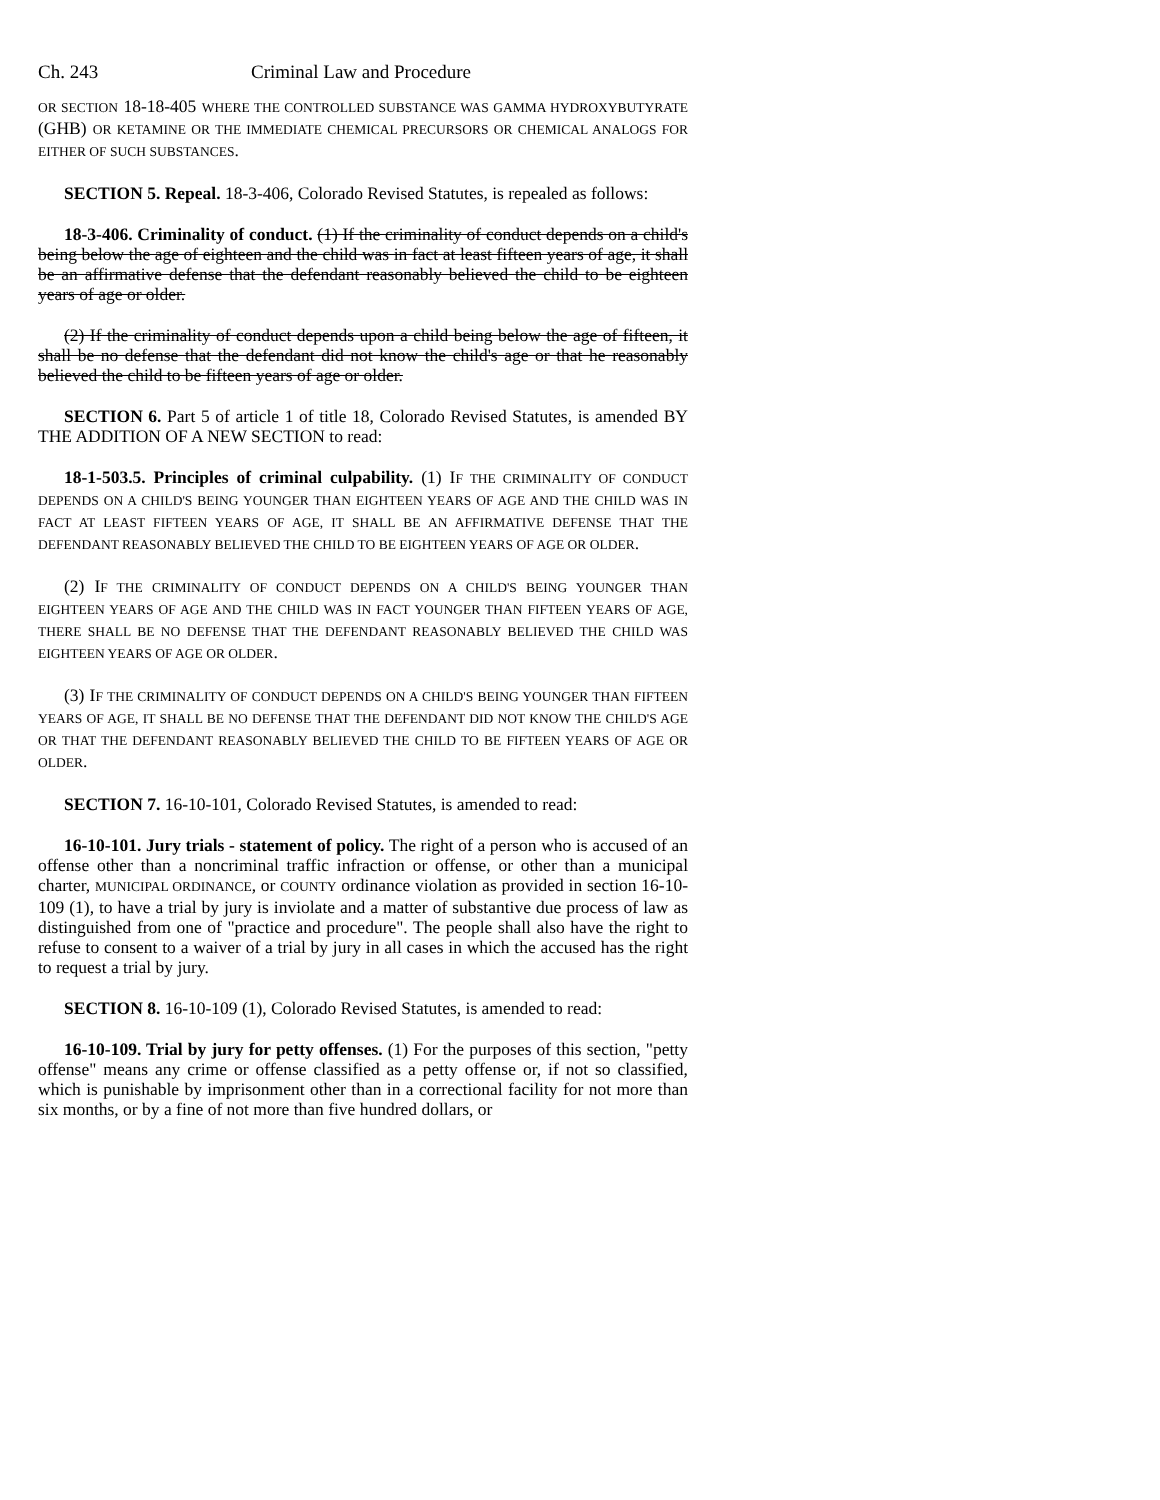Ch. 243 Criminal Law and Procedure
OR SECTION 18-18-405 WHERE THE CONTROLLED SUBSTANCE WAS GAMMA HYDROXYBUTYRATE (GHB) OR KETAMINE OR THE IMMEDIATE CHEMICAL PRECURSORS OR CHEMICAL ANALOGS FOR EITHER OF SUCH SUBSTANCES.
SECTION 5. Repeal. 18-3-406, Colorado Revised Statutes, is repealed as follows:
18-3-406. Criminality of conduct. (1) If the criminality of conduct depends on a child's being below the age of eighteen and the child was in fact at least fifteen years of age, it shall be an affirmative defense that the defendant reasonably believed the child to be eighteen years of age or older.
(2) If the criminality of conduct depends upon a child being below the age of fifteen, it shall be no defense that the defendant did not know the child's age or that he reasonably believed the child to be fifteen years of age or older.
SECTION 6. Part 5 of article 1 of title 18, Colorado Revised Statutes, is amended BY THE ADDITION OF A NEW SECTION to read:
18-1-503.5. Principles of criminal culpability. (1) IF THE CRIMINALITY OF CONDUCT DEPENDS ON A CHILD'S BEING YOUNGER THAN EIGHTEEN YEARS OF AGE AND THE CHILD WAS IN FACT AT LEAST FIFTEEN YEARS OF AGE, IT SHALL BE AN AFFIRMATIVE DEFENSE THAT THE DEFENDANT REASONABLY BELIEVED THE CHILD TO BE EIGHTEEN YEARS OF AGE OR OLDER.
(2) IF THE CRIMINALITY OF CONDUCT DEPENDS ON A CHILD'S BEING YOUNGER THAN EIGHTEEN YEARS OF AGE AND THE CHILD WAS IN FACT YOUNGER THAN FIFTEEN YEARS OF AGE, THERE SHALL BE NO DEFENSE THAT THE DEFENDANT REASONABLY BELIEVED THE CHILD WAS EIGHTEEN YEARS OF AGE OR OLDER.
(3) IF THE CRIMINALITY OF CONDUCT DEPENDS ON A CHILD'S BEING YOUNGER THAN FIFTEEN YEARS OF AGE, IT SHALL BE NO DEFENSE THAT THE DEFENDANT DID NOT KNOW THE CHILD'S AGE OR THAT THE DEFENDANT REASONABLY BELIEVED THE CHILD TO BE FIFTEEN YEARS OF AGE OR OLDER.
SECTION 7. 16-10-101, Colorado Revised Statutes, is amended to read:
16-10-101. Jury trials - statement of policy. The right of a person who is accused of an offense other than a noncriminal traffic infraction or offense, or other than a municipal charter, MUNICIPAL ORDINANCE, or COUNTY ordinance violation as provided in section 16-10-109 (1), to have a trial by jury is inviolate and a matter of substantive due process of law as distinguished from one of "practice and procedure". The people shall also have the right to refuse to consent to a waiver of a trial by jury in all cases in which the accused has the right to request a trial by jury.
SECTION 8. 16-10-109 (1), Colorado Revised Statutes, is amended to read:
16-10-109. Trial by jury for petty offenses. (1) For the purposes of this section, "petty offense" means any crime or offense classified as a petty offense or, if not so classified, which is punishable by imprisonment other than in a correctional facility for not more than six months, or by a fine of not more than five hundred dollars, or